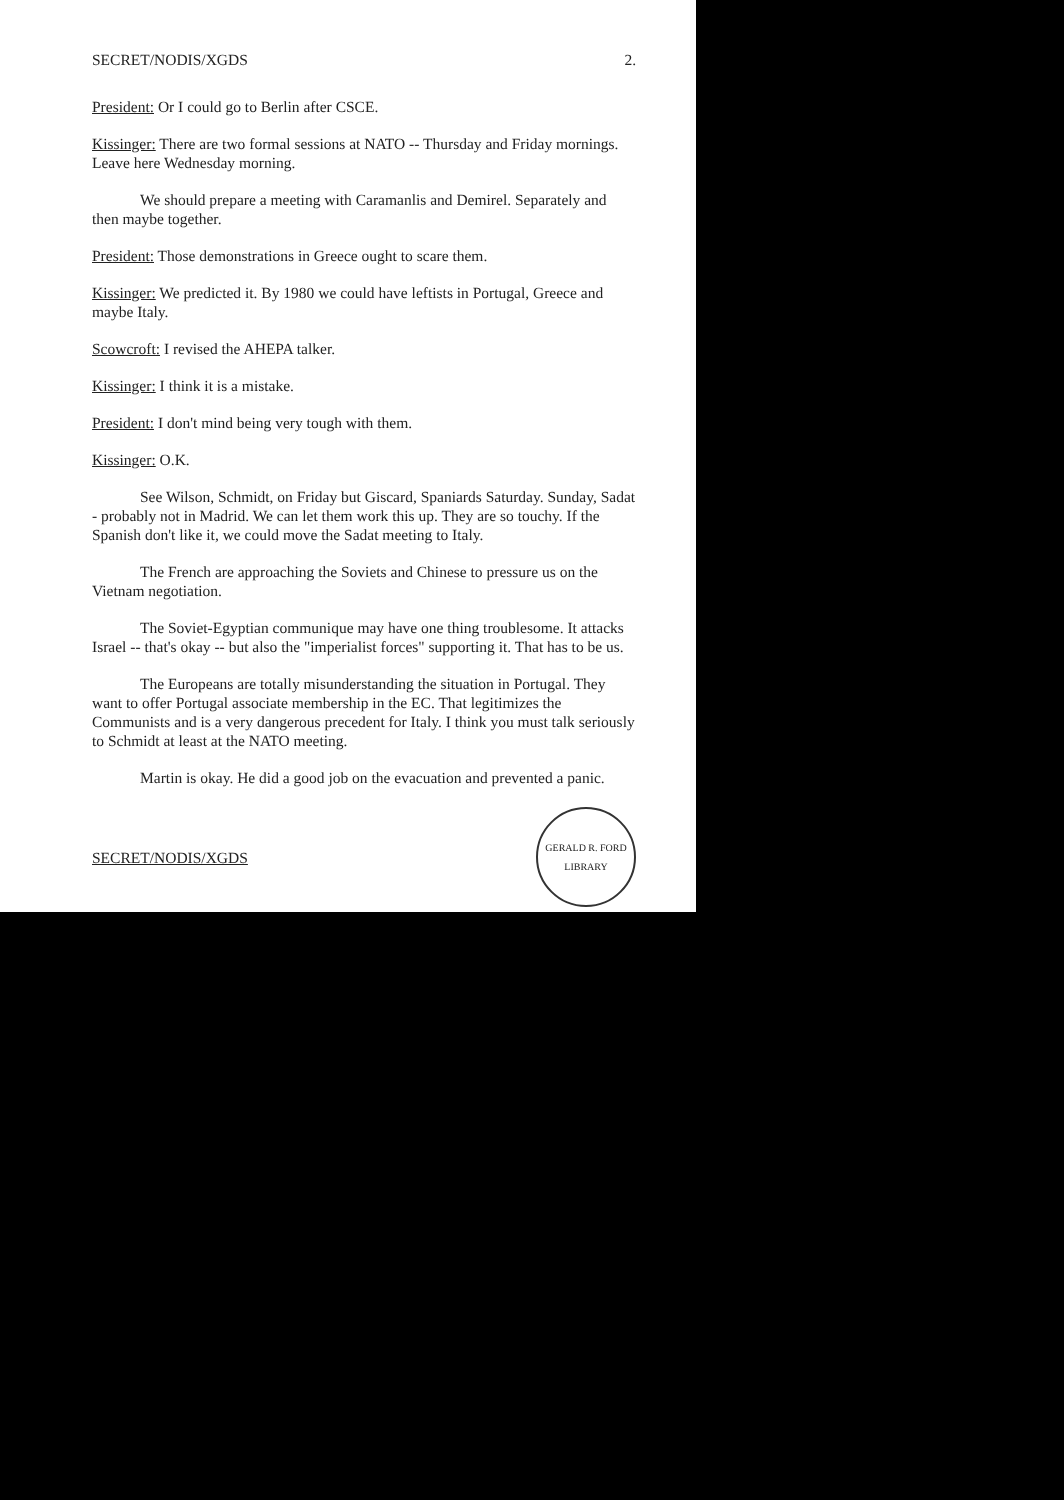SECRET/NODIS/XGDS 2.
President: Or I could go to Berlin after CSCE.
Kissinger: There are two formal sessions at NATO -- Thursday and Friday mornings. Leave here Wednesday morning.
We should prepare a meeting with Caramanlis and Demirel. Separately and then maybe together.
President: Those demonstrations in Greece ought to scare them.
Kissinger: We predicted it. By 1980 we could have leftists in Portugal, Greece and maybe Italy.
Scowcroft: I revised the AHEPA talker.
Kissinger: I think it is a mistake.
President: I don't mind being very tough with them.
Kissinger: O.K.
See Wilson, Schmidt, on Friday but Giscard, Spaniards Saturday. Sunday, Sadat - probably not in Madrid. We can let them work this up. They are so touchy. If the Spanish don't like it, we could move the Sadat meeting to Italy.
The French are approaching the Soviets and Chinese to pressure us on the Vietnam negotiation.
The Soviet-Egyptian communique may have one thing troublesome. It attacks Israel -- that's okay -- but also the "imperialist forces" supporting it. That has to be us.
The Europeans are totally misunderstanding the situation in Portugal. They want to offer Portugal associate membership in the EC. That legitimizes the Communists and is a very dangerous precedent for Italy. I think you must talk seriously to Schmidt at least at the NATO meeting.
Martin is okay. He did a good job on the evacuation and prevented a panic.
SECRET/NODIS/XGDS
GERALD R. FORD LIBRARY